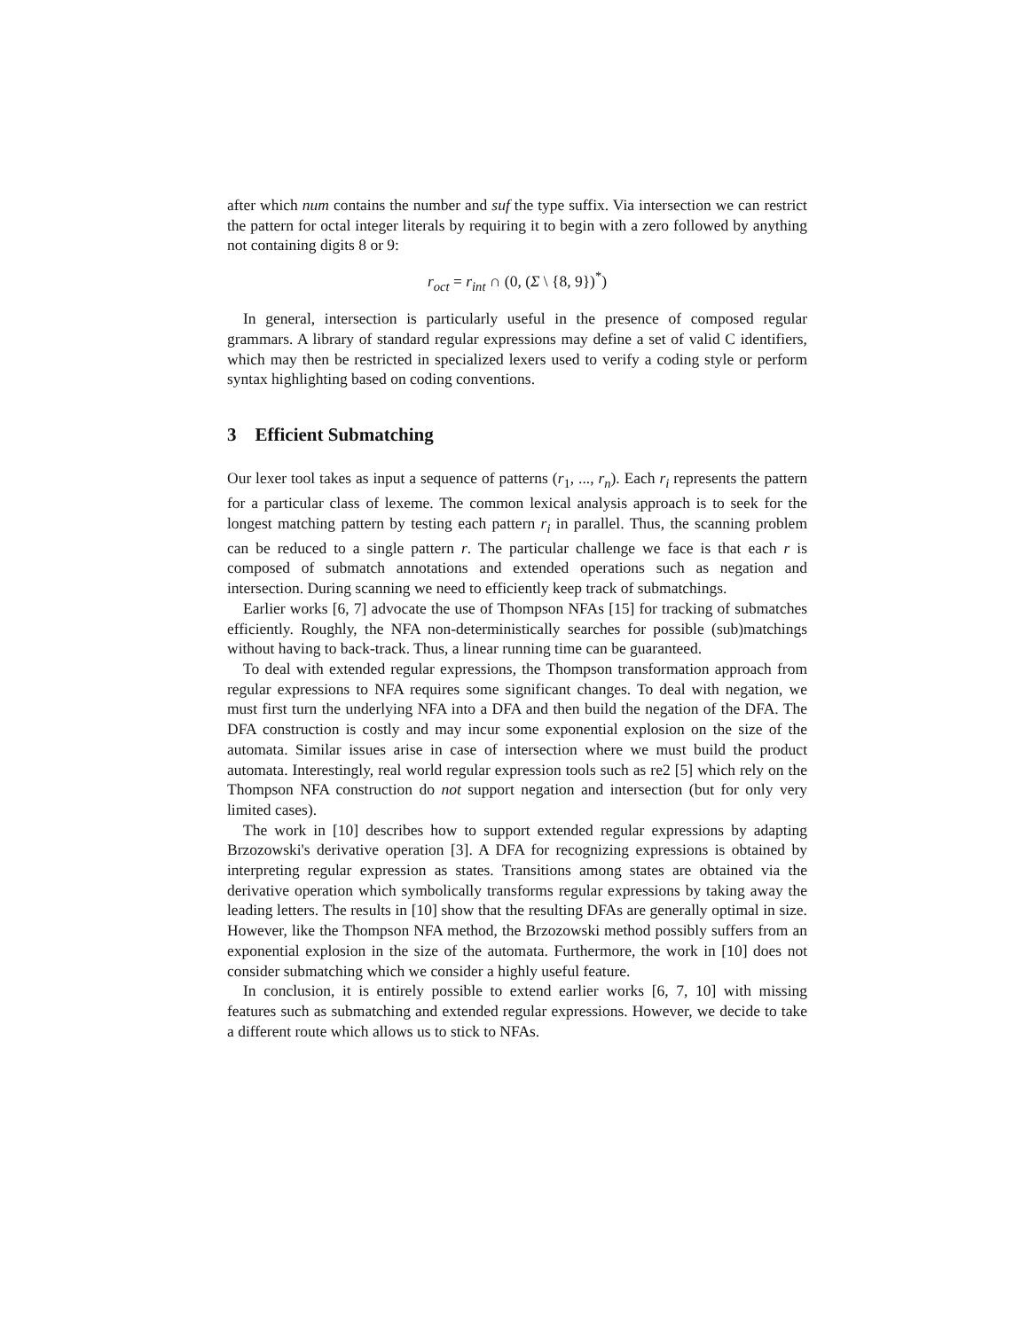after which num contains the number and suf the type suffix. Via intersection we can restrict the pattern for octal integer literals by requiring it to begin with a zero followed by anything not containing digits 8 or 9:
r<sub>oct</sub> = r<sub>int</sub> ∩ (0, (Σ \ {8, 9})<sup>*</sup>)
In general, intersection is particularly useful in the presence of composed regular grammars. A library of standard regular expressions may define a set of valid C identifiers, which may then be restricted in specialized lexers used to verify a coding style or perform syntax highlighting based on coding conventions.
3 Efficient Submatching
Our lexer tool takes as input a sequence of patterns (r<sub>1</sub>, ..., r<sub>n</sub>). Each r<sub>i</sub> represents the pattern for a particular class of lexeme. The common lexical analysis approach is to seek for the longest matching pattern by testing each pattern r<sub>i</sub> in parallel. Thus, the scanning problem can be reduced to a single pattern r. The particular challenge we face is that each r is composed of submatch annotations and extended operations such as negation and intersection. During scanning we need to efficiently keep track of submatchings.
Earlier works [6, 7] advocate the use of Thompson NFAs [15] for tracking of submatches efficiently. Roughly, the NFA non-deterministically searches for possible (sub)matchings without having to back-track. Thus, a linear running time can be guaranteed.
To deal with extended regular expressions, the Thompson transformation approach from regular expressions to NFA requires some significant changes. To deal with negation, we must first turn the underlying NFA into a DFA and then build the negation of the DFA. The DFA construction is costly and may incur some exponential explosion on the size of the automata. Similar issues arise in case of intersection where we must build the product automata. Interestingly, real world regular expression tools such as re2 [5] which rely on the Thompson NFA construction do not support negation and intersection (but for only very limited cases).
The work in [10] describes how to support extended regular expressions by adapting Brzozowski's derivative operation [3]. A DFA for recognizing expressions is obtained by interpreting regular expression as states. Transitions among states are obtained via the derivative operation which symbolically transforms regular expressions by taking away the leading letters. The results in [10] show that the resulting DFAs are generally optimal in size. However, like the Thompson NFA method, the Brzozowski method possibly suffers from an exponential explosion in the size of the automata. Furthermore, the work in [10] does not consider submatching which we consider a highly useful feature.
In conclusion, it is entirely possible to extend earlier works [6, 7, 10] with missing features such as submatching and extended regular expressions. However, we decide to take a different route which allows us to stick to NFAs.